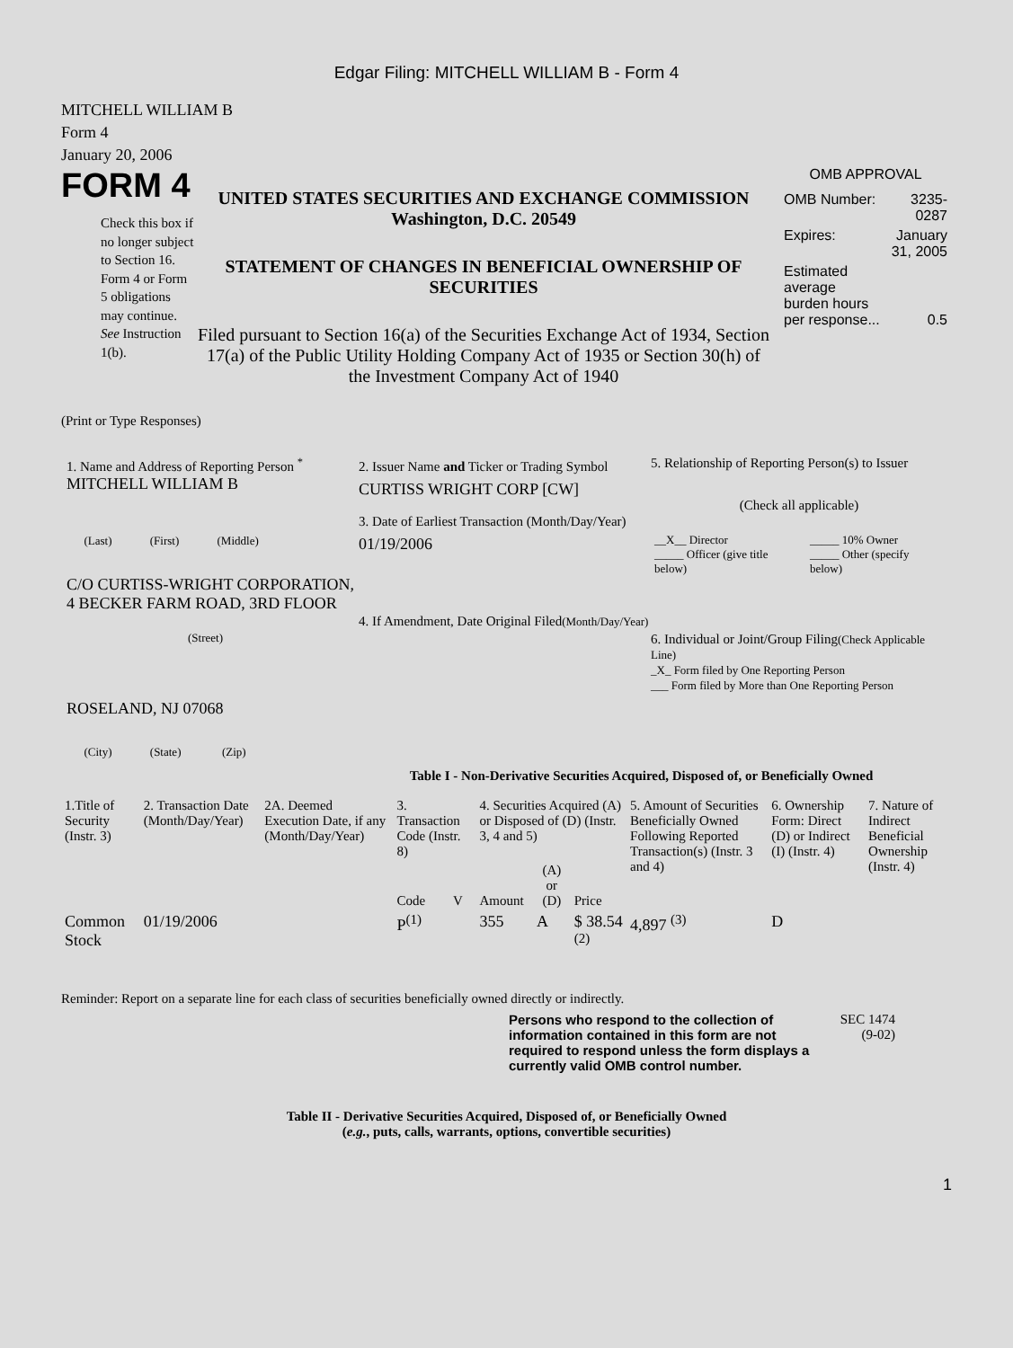Edgar Filing: MITCHELL WILLIAM B - Form 4
MITCHELL WILLIAM B
Form 4
January 20, 2006
FORM 4
Check this box if no longer subject to Section 16. Form 4 or Form 5 obligations may continue. See Instruction 1(b).
UNITED STATES SECURITIES AND EXCHANGE COMMISSION
Washington, D.C. 20549
STATEMENT OF CHANGES IN BENEFICIAL OWNERSHIP OF SECURITIES
Filed pursuant to Section 16(a) of the Securities Exchange Act of 1934, Section 17(a) of the Public Utility Holding Company Act of 1935 or Section 30(h) of the Investment Company Act of 1940
OMB APPROVAL
| OMB Number: | 3235-0287 |
| Expires: | January 31, 2005 |
| Estimated average burden hours per response... | 0.5 |
(Print or Type Responses)
1. Name and Address of Reporting Person <sup>*</sup>
MITCHELL WILLIAM B
(Last) (First) (Middle)
C/O CURTISS-WRIGHT CORPORATION, 4 BECKER FARM ROAD, 3RD FLOOR
(Street)
ROSELAND, NJ 07068
(City) (State) (Zip)
2. Issuer Name and Ticker or Trading Symbol
CURTISS WRIGHT CORP [CW]
3. Date of Earliest Transaction (Month/Day/Year)
01/19/2006
4. If Amendment, Date Original Filed(Month/Day/Year)
5. Relationship of Reporting Person(s) to Issuer
(Check all applicable)
| __X__ Director _____ Officer (give title below) | _____ 10% Owner _____ Other (specify below) |
6. Individual or Joint/Group Filing(Check Applicable Line)
_X_ Form filed by One Reporting Person
___ Form filed by More than One Reporting Person
Table I - Non-Derivative Securities Acquired, Disposed of, or Beneficially Owned
| 1.Title of Security (Instr. 3) | 2. Transaction Date (Month/Day/Year) | 2A. Deemed Execution Date, if any (Month/Day/Year) | 3. Transaction Code (Instr. 8) | | 4. Securities Acquired (A) or Disposed of (D) (Instr. 3, 4 and 5) | | | 5. Amount of Securities Beneficially Owned Following Reported Transaction(s) (Instr. 3 and 4) | 6. Ownership Form: Direct (D) or Indirect (I) (Instr. 4) | 7. Nature of Indirect Beneficial Ownership (Instr. 4) |
| | | | Code | V | Amount | (A) or (D) | Price | | | |
| Common Stock | 01/19/2006 | | P<sup>(1)</sup> | | 355 | A | $ 38.54 <sup>(2)</sup> | 4,897 <sup>(3)</sup> | D | |
Reminder: Report on a separate line for each class of securities beneficially owned directly or indirectly.
Persons who respond to the collection of information contained in this form are not required to respond unless the form displays a currently valid OMB control number.
SEC 1474
(9-02)
Table II - Derivative Securities Acquired, Disposed of, or Beneficially Owned
(e.g., puts, calls, warrants, options, convertible securities)
1